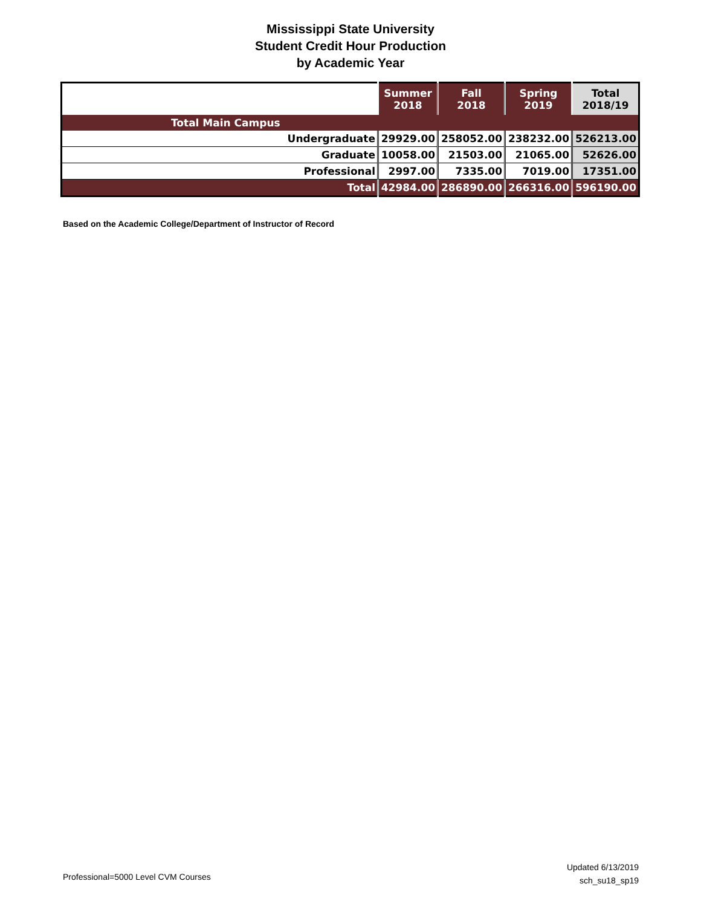Mississippi State University
Student Credit Hour Production
by Academic Year
| | Summer 2018 | Fall 2018 | Spring 2019 | Total 2018/19 |
| --- | --- | --- | --- | --- |
| Total Main Campus | | | | |
| Undergraduate | 29929.00 | 258052.00 | 238232.00 | 526213.00 |
| Graduate | 10058.00 | 21503.00 | 21065.00 | 52626.00 |
| Professional | 2997.00 | 7335.00 | 7019.00 | 17351.00 |
| Total | 42984.00 | 286890.00 | 266316.00 | 596190.00 |
Based on the Academic College/Department of Instructor of Record
Professional=5000 Level CVM Courses
Updated 6/13/2019
sch_su18_sp19